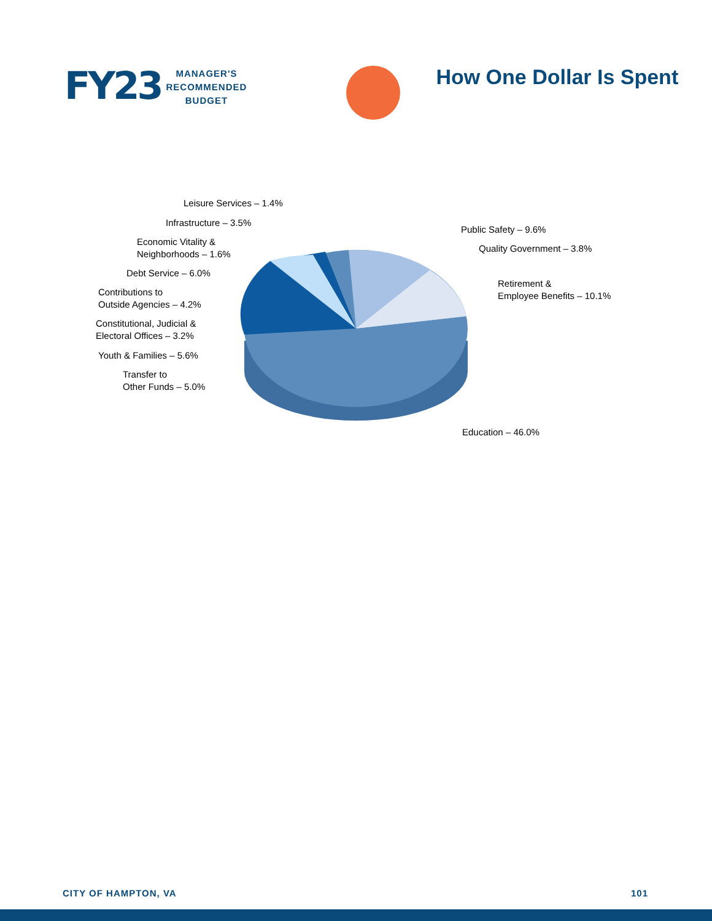FY23
MANAGER'S
RECOMMENDED
BUDGET
How One Dollar Is Spent
Leisure Services – 1.4%
Infrastructure – 3.5%
Public Safety – 9.6%
Economic Vitality &
Neighborhoods – 1.6%
Quality Government – 3.8%
Debt Service – 6.0%
Retirement &
Employee Benefits – 10.1%
Contributions to
Outside Agencies – 4.2%
Constitutional, Judicial &
Electoral Offices – 3.2%
Youth & Families – 5.6%
Transfer to
Other Funds – 5.0%
Education – 46.0%
CITY OF HAMPTON, VA 101